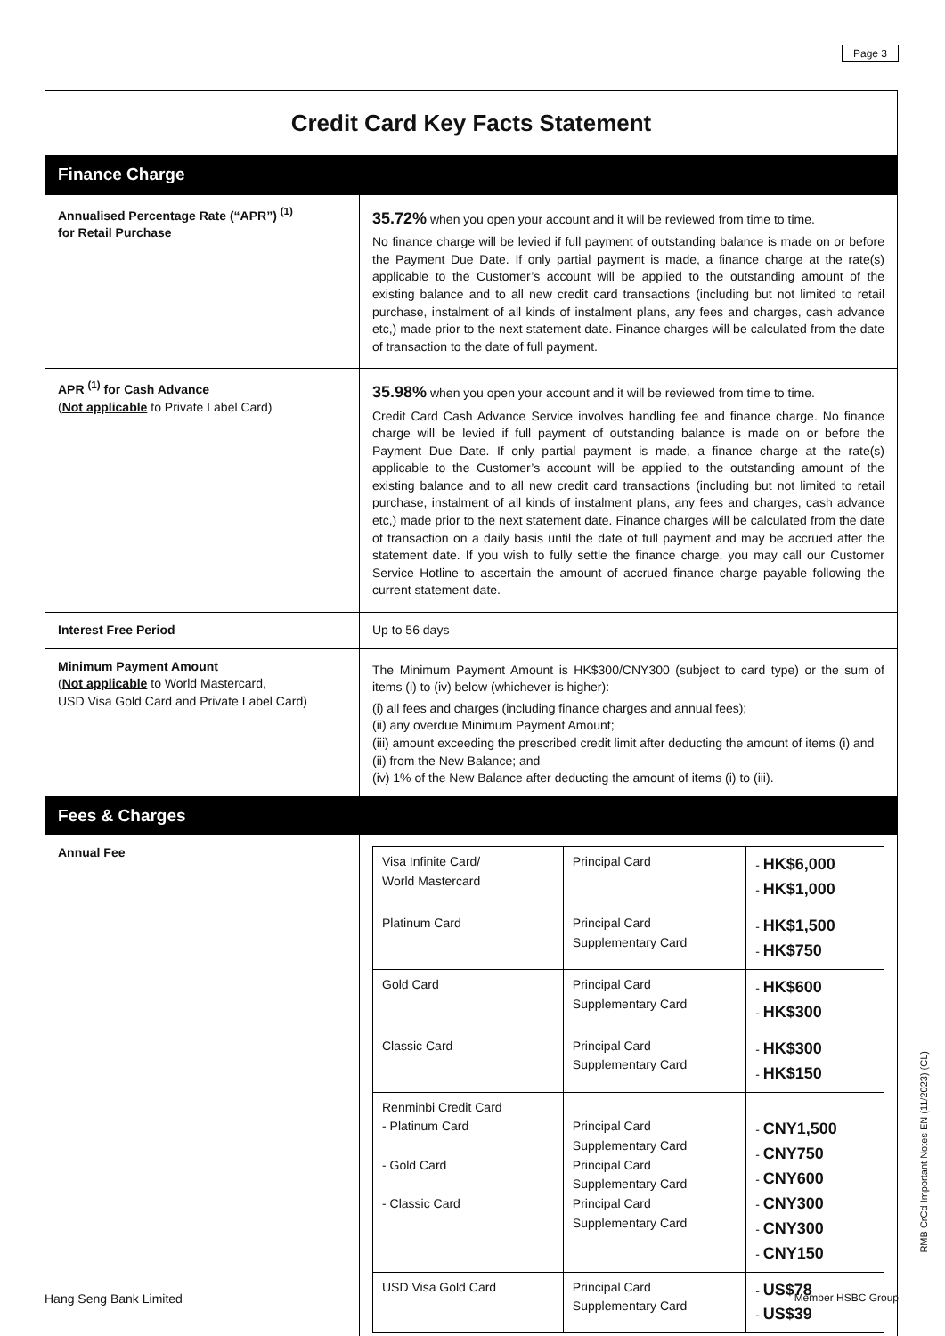Page 3
| Credit Card Key Facts Statement | |
| Finance Charge | |
| Annualised Percentage Rate (“APR”) <sup>(1)</sup> for Retail Purchase | 35.72% when you open your account and it will be reviewed from time to time. No finance charge will be levied if full payment of outstanding balance is made on or before the Payment Due Date. If only partial payment is made, a finance charge at the rate(s) applicable to the Customer’s account will be applied to the outstanding amount of the existing balance and to all new credit card transactions (including but not limited to retail purchase, instalment of all kinds of instalment plans, any fees and charges, cash advance etc,) made prior to the next statement date. Finance charges will be calculated from the date of transaction to the date of full payment. |
| APR <sup>(1)</sup> for Cash Advance ( Not applicable to Private Label Card) | 35.98% when you open your account and it will be reviewed from time to time. Credit Card Cash Advance Service involves handling fee and finance charge. No finance charge will be levied if full payment of outstanding balance is made on or before the Payment Due Date. If only partial payment is made, a finance charge at the rate(s) applicable to the Customer’s account will be applied to the outstanding amount of the existing balance and to all new credit card transactions (including but not limited to retail purchase, instalment of all kinds of instalment plans, any fees and charges, cash advance etc,) made prior to the next statement date. Finance charges will be calculated from the date of transaction on a daily basis until the date of full payment and may be accrued after the statement date. If you wish to fully settle the finance charge, you may call our Customer Service Hotline to ascertain the amount of accrued finance charge payable following the current statement date. |
| Interest Free Period | Up to 56 days |
| Minimum Payment Amount ( Not applicable to World Mastercard, USD Visa Gold Card and Private Label Card) | The Minimum Payment Amount is HK$300/CNY300 (subject to card type) or the sum of items (i) to (iv) below (whichever is higher): (i) all fees and charges (including finance charges and annual fees); (ii) any overdue Minimum Payment Amount; (iii) amount exceeding the prescribed credit limit after deducting the amount of items (i) and (ii) from the New Balance; and (iv) 1% of the New Balance after deducting the amount of items (i) to (iii). |
| Fees & Charges | |
| Annual Fee | / Visa Infinite Card/ World Mastercard / Principal Card / - HK$6,000 - HK$1,000 / / Platinum Card / Principal Card Supplementary Card / - HK$1,500 - HK$750 / / Gold Card / Principal Card Supplementary Card / - HK$600 - HK$300 / / Classic Card / Principal Card Supplementary Card / - HK$300 - HK$150 / / Renminbi Credit Card - Platinum Card - Gold Card - Classic Card / Principal Card Supplementary Card Principal Card Supplementary Card Principal Card Supplementary Card / - CNY1,500 - CNY750 - CNY600 - CNY300 - CNY300 - CNY150 / / USD Visa Gold Card / Principal Card Supplementary Card / - US$78 - US$39 / |
RMB CrCd Important Notes EN (11/2023) (CL)
Hang Seng Bank Limited Member HSBC Group